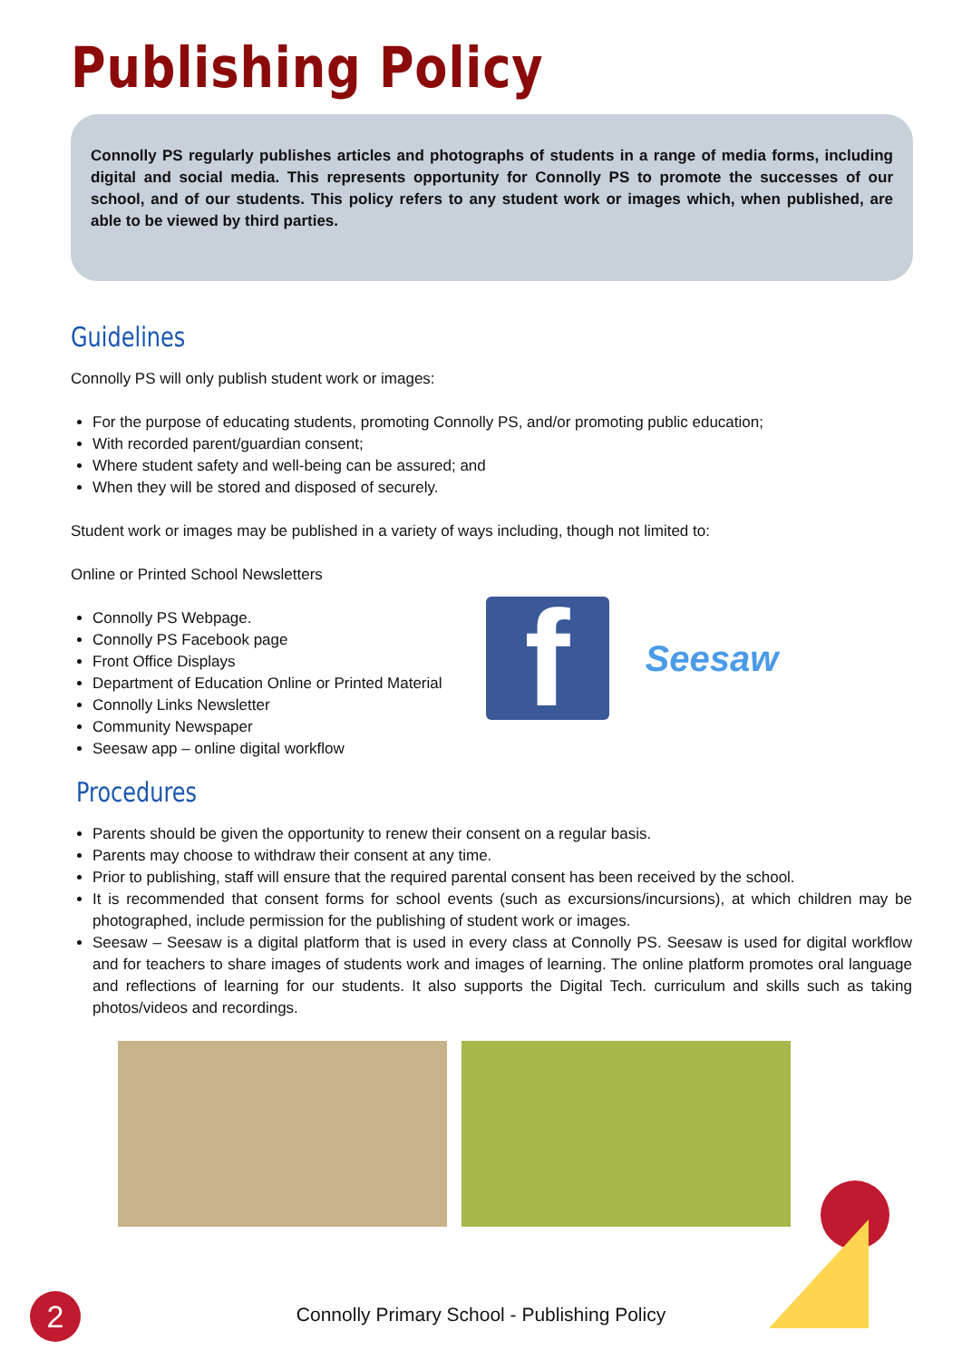Publishing Policy
Connolly PS regularly publishes articles and photographs of students in a range of media forms, including digital and social media. This represents opportunity for Connolly PS to promote the successes of our school, and of our students. This policy refers to any student work or images which, when published, are able to be viewed by third parties.
Guidelines
Connolly PS will only publish student work or images:
For the purpose of educating students, promoting Connolly PS, and/or promoting public education;
With recorded parent/guardian consent;
Where student safety and well-being can be assured; and
When they will be stored and disposed of securely.
Student work or images may be published in a variety of ways including, though not limited to:
Online or Printed School Newsletters
Connolly PS Webpage.
Connolly PS Facebook page
Front Office Displays
Department of Education Online or Printed Material
Connolly Links Newsletter
Community Newspaper
Seesaw app – online digital workflow
f
Seesaw
Procedures
Parents should be given the opportunity to renew their consent on a regular basis.
Parents may choose to withdraw their consent at any time.
Prior to publishing, staff will ensure that the required parental consent has been received by the school.
It is recommended that consent forms for school events (such as excursions/incursions), at which children may be photographed, include permission for the publishing of student work or images.
Seesaw – Seesaw is a digital platform that is used in every class at Connolly PS. Seesaw is used for digital workflow and for teachers to share images of students work and images of learning. The online platform promotes oral language and reflections of learning for our students. It also supports the Digital Tech. curriculum and skills such as taking photos/videos and recordings.
2
Connolly Primary School - Publishing Policy